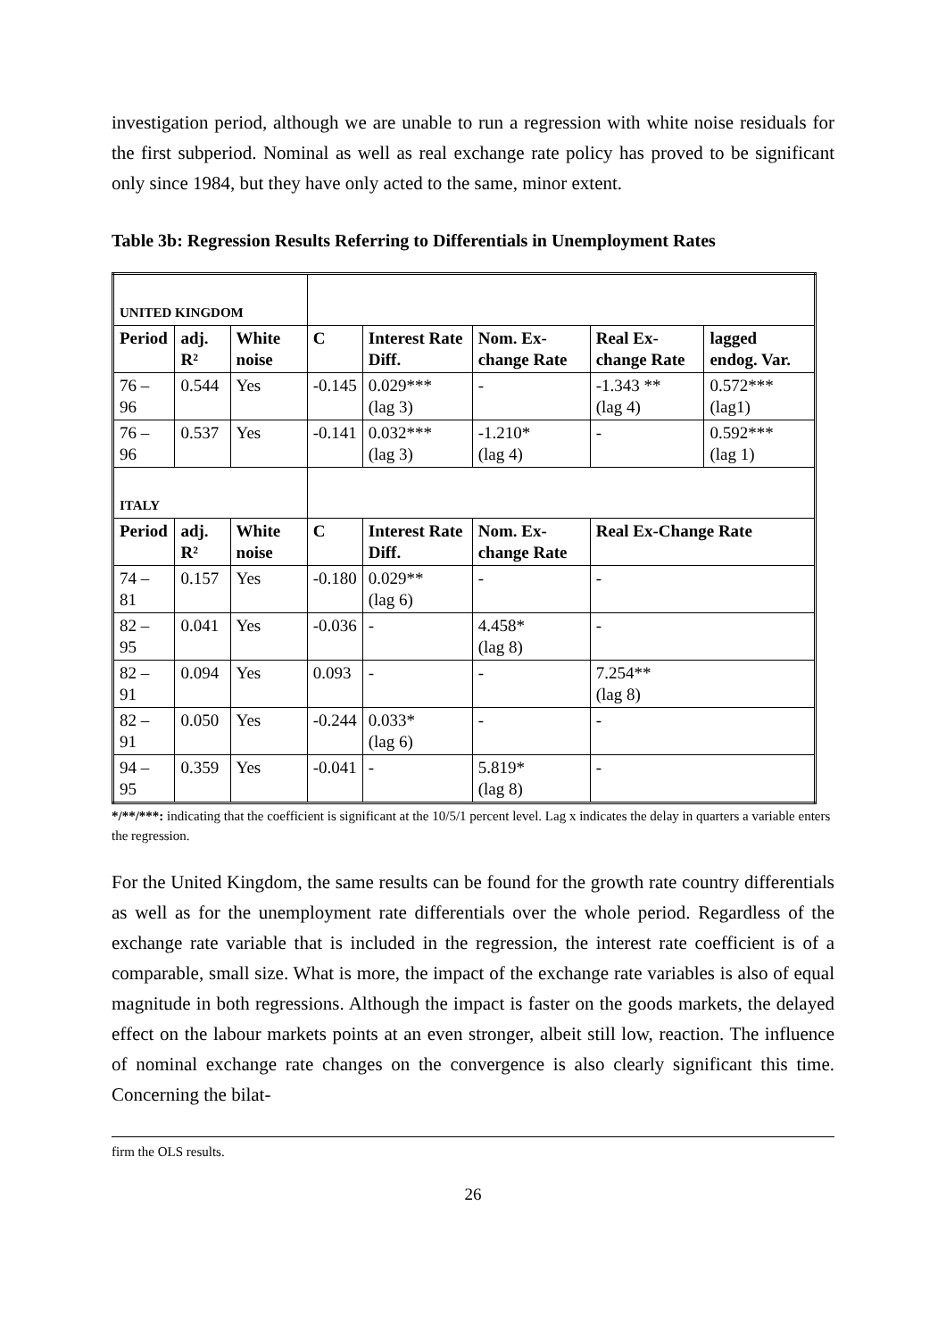investigation period, although we are unable to run a regression with white noise residuals for the first subperiod. Nominal as well as real exchange rate policy has proved to be significant only since 1984, but they have only acted to the same, minor extent.
Table 3b: Regression Results Referring to Differentials in Unemployment Rates
| UNITED KINGDOM | | | | | | | |
| Period | adj. R² | White noise | C | Interest Rate Diff. | Nom. Ex-change Rate | Real Ex-change Rate | lagged endog. Var. |
| 76 – 96 | 0.544 | Yes | -0.145 | 0.029*** (lag 3) | - | -1.343 ** (lag 4) | 0.572*** (lag1) |
| 76 – 96 | 0.537 | Yes | -0.141 | 0.032*** (lag 3) | -1.210* (lag 4) | - | 0.592*** (lag 1) |
| ITALY | | | | | | | |
| Period | adj. R² | White noise | C | Interest Rate Diff. | Nom. Ex-change Rate | Real Ex-Change Rate | |
| 74 – 81 | 0.157 | Yes | -0.180 | 0.029** (lag 6) | - | - | |
| 82 – 95 | 0.041 | Yes | -0.036 | - | 4.458* (lag 8) | - | |
| 82 – 91 | 0.094 | Yes | 0.093 | - | - | 7.254** (lag 8) | |
| 82 – 91 | 0.050 | Yes | -0.244 | 0.033* (lag 6) | - | - | |
| 94 – 95 | 0.359 | Yes | -0.041 | - | 5.819* (lag 8) | - | |
*/**/***: indicating that the coefficient is significant at the 10/5/1 percent level. Lag x indicates the delay in quarters a variable enters the regression.
For the United Kingdom, the same results can be found for the growth rate country differentials as well as for the unemployment rate differentials over the whole period. Regardless of the exchange rate variable that is included in the regression, the interest rate coefficient is of a comparable, small size. What is more, the impact of the exchange rate variables is also of equal magnitude in both regressions. Although the impact is faster on the goods markets, the delayed effect on the labour markets points at an even stronger, albeit still low, reaction. The influence of nominal exchange rate changes on the convergence is also clearly significant this time. Concerning the bilat-
firm the OLS results.
26